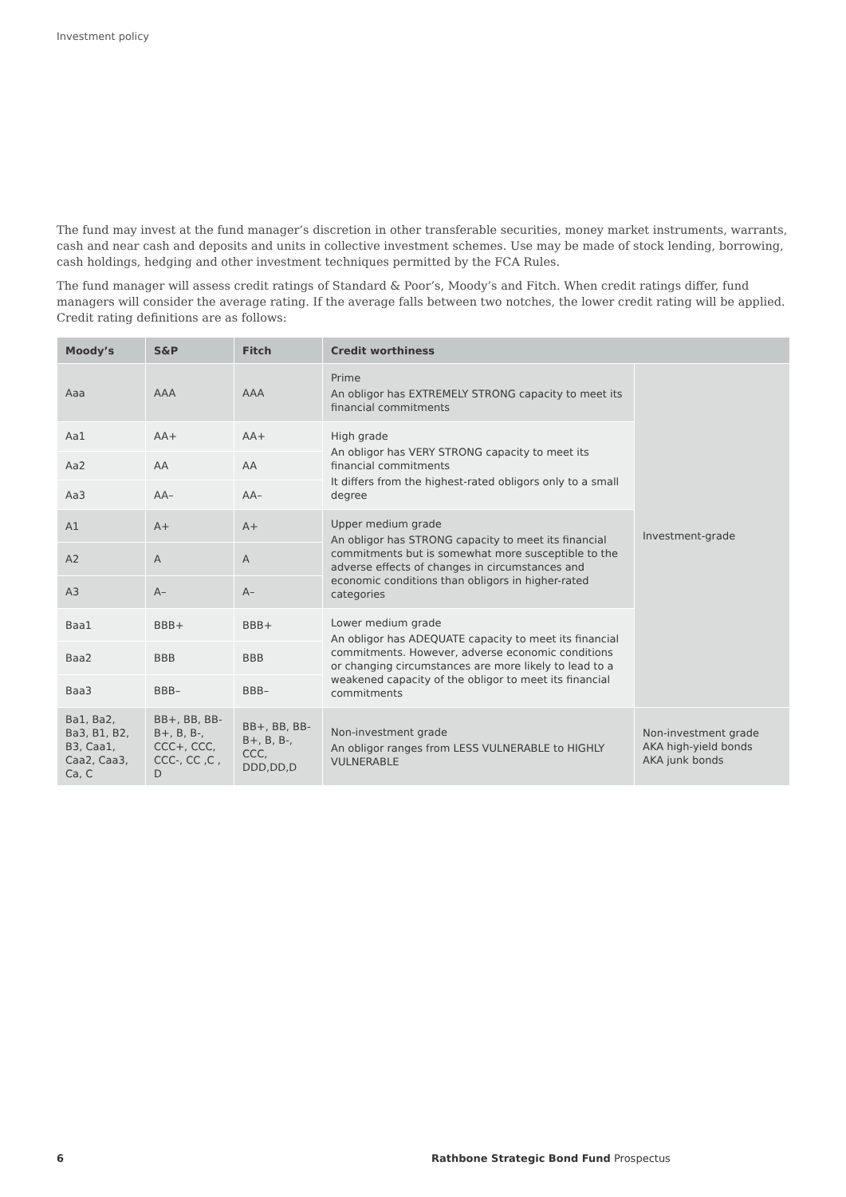Investment policy
The fund may invest at the fund manager’s discretion in other transferable securities, money market instruments, warrants, cash and near cash and deposits and units in collective investment schemes. Use may be made of stock lending, borrowing, cash holdings, hedging and other investment techniques permitted by the FCA Rules.
The fund manager will assess credit ratings of Standard & Poor’s, Moody’s and Fitch. When credit ratings differ, fund managers will consider the average rating. If the average falls between two notches, the lower credit rating will be applied. Credit rating definitions are as follows:
| Moody’s | S&P | Fitch | Credit worthiness | |
| --- | --- | --- | --- | --- |
| Aaa | AAA | AAA | Prime An obligor has EXTREMELY STRONG capacity to meet its financial commitments | Investment-grade |
| Aa1 | AA+ | AA+ | High grade An obligor has VERY STRONG capacity to meet its financial commitments It differs from the highest-rated obligors only to a small degree | |
| Aa2 | AA | AA | | |
| Aa3 | AA– | AA– | | |
| A1 | A+ | A+ | Upper medium grade An obligor has STRONG capacity to meet its financial commitments but is somewhat more susceptible to the adverse effects of changes in circumstances and economic conditions than obligors in higher-rated categories | |
| A2 | A | A | | |
| A3 | A– | A– | | |
| Baa1 | BBB+ | BBB+ | Lower medium grade An obligor has ADEQUATE capacity to meet its financial commitments. However, adverse economic conditions or changing circumstances are more likely to lead to a weakened capacity of the obligor to meet its financial commitments | |
| Baa2 | BBB | BBB | | |
| Baa3 | BBB– | BBB– | | |
| Ba1, Ba2, Ba3, B1, B2, B3, Caa1, Caa2, Caa3, Ca, C | BB+, BB, BB- B+, B, B-, CCC+, CCC, CCC-, CC ,C , D | BB+, BB, BB- B+, B, B-, CCC, DDD,DD,D | Non-investment grade An obligor ranges from LESS VULNERABLE to HIGHLY VULNERABLE | Non-investment grade AKA high-yield bonds AKA junk bonds |
6 Rathbone Strategic Bond Fund Prospectus